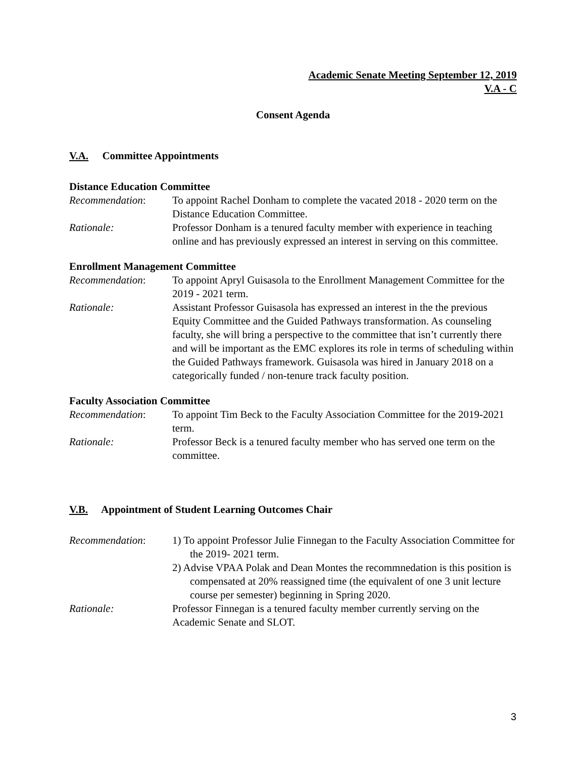Academic Senate Meeting September 12, 2019
V.A - C
Consent Agenda
V.A. Committee Appointments
Distance Education Committee
Recommendation: To appoint Rachel Donham to complete the vacated 2018 - 2020 term on the Distance Education Committee.
Rationale: Professor Donham is a tenured faculty member with experience in teaching online and has previously expressed an interest in serving on this committee.
Enrollment Management Committee
Recommendation: To appoint Apryl Guisasola to the Enrollment Management Committee for the 2019 - 2021 term.
Rationale: Assistant Professor Guisasola has expressed an interest in the the previous Equity Committee and the Guided Pathways transformation. As counseling faculty, she will bring a perspective to the committee that isn’t currently there and will be important as the EMC explores its role in terms of scheduling within the Guided Pathways framework. Guisasola was hired in January 2018 on a categorically funded / non-tenure track faculty position.
Faculty Association Committee
Recommendation: To appoint Tim Beck to the Faculty Association Committee for the 2019-2021 term.
Rationale: Professor Beck is a tenured faculty member who has served one term on the committee.
V.B. Appointment of Student Learning Outcomes Chair
Recommendation: 1) To appoint Professor Julie Finnegan to the Faculty Association Committee for the 2019- 2021 term.
2) Advise VPAA Polak and Dean Montes the recommnedation is this position is compensated at 20% reassigned time (the equivalent of one 3 unit lecture course per semester) beginning in Spring 2020.
Rationale: Professor Finnegan is a tenured faculty member currently serving on the Academic Senate and SLOT.
3